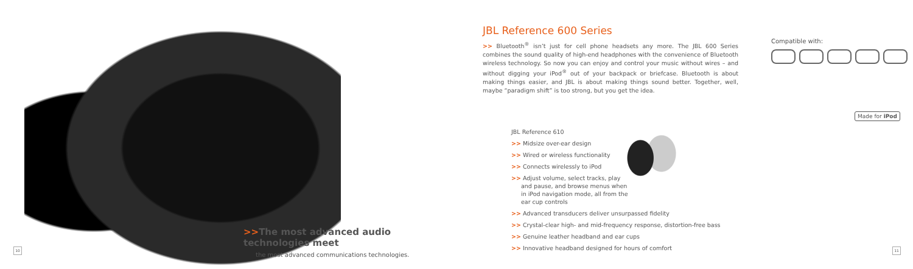>>The most advanced audio technologies meet
the most advanced communications technologies.
10
JBL Reference 600 Series
>> Bluetooth<sup>®</sup> isn’t just for cell phone headsets any more. The JBL 600 Series combines the sound quality of high-end headphones with the convenience of Bluetooth wireless technology. So now you can enjoy and control your music without wires – and without digging your iPod<sup>®</sup> out of your backpack or briefcase. Bluetooth is about making things easier, and JBL is about making things sound better. Together, well, maybe “paradigm shift” is too strong, but you get the idea.
Compatible with:
Made for iPod
JBL Reference 610
>> Midsize over-ear design
>> Wired or wireless functionality
>> Connects wirelessly to iPod
>> Adjust volume, select tracks, play
and pause, and browse menus when
in iPod navigation mode, all from the
ear cup controls
>> Advanced transducers deliver unsurpassed fidelity
>> Crystal-clear high- and mid-frequency response, distortion-free bass
>> Genuine leather headband and ear cups
>> Innovative headband designed for hours of comfort
11